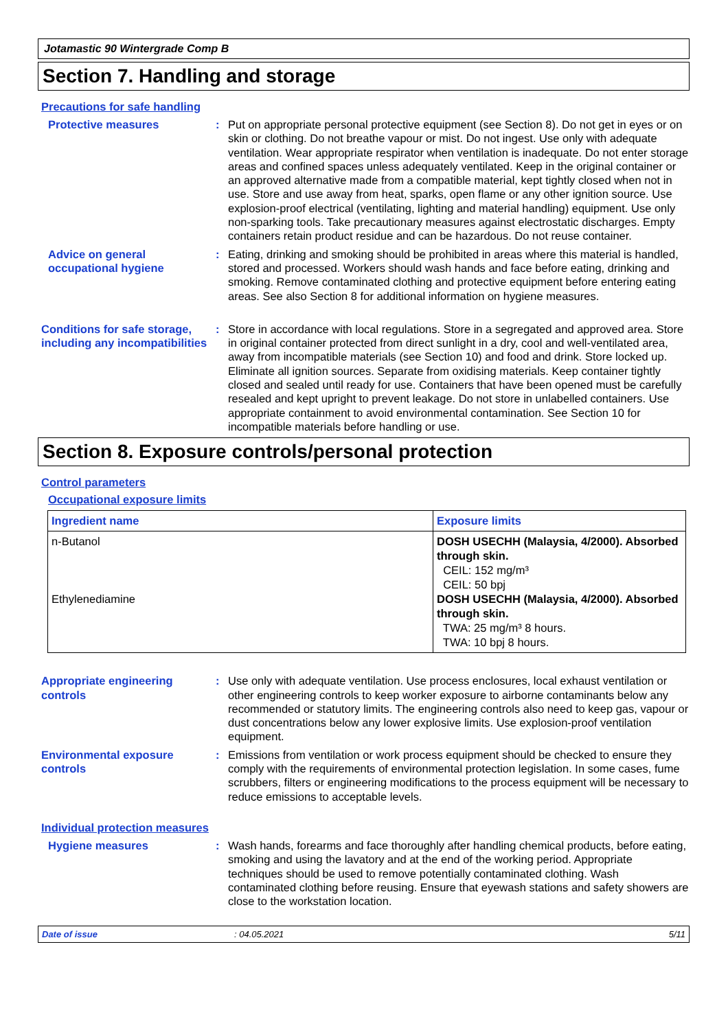Jotamastic 90 Wintergrade Comp B
Section 7. Handling and storage
Precautions for safe handling
Protective measures : Put on appropriate personal protective equipment (see Section 8). Do not get in eyes or on skin or clothing. Do not breathe vapour or mist. Do not ingest. Use only with adequate ventilation. Wear appropriate respirator when ventilation is inadequate. Do not enter storage areas and confined spaces unless adequately ventilated. Keep in the original container or an approved alternative made from a compatible material, kept tightly closed when not in use. Store and use away from heat, sparks, open flame or any other ignition source. Use explosion-proof electrical (ventilating, lighting and material handling) equipment. Use only non-sparking tools. Take precautionary measures against electrostatic discharges. Empty containers retain product residue and can be hazardous. Do not reuse container.
Advice on general occupational hygiene
: Eating, drinking and smoking should be prohibited in areas where this material is handled, stored and processed. Workers should wash hands and face before eating, drinking and smoking. Remove contaminated clothing and protective equipment before entering eating areas. See also Section 8 for additional information on hygiene measures.
Conditions for safe storage, including any incompatibilities
: Store in accordance with local regulations. Store in a segregated and approved area. Store in original container protected from direct sunlight in a dry, cool and well-ventilated area, away from incompatible materials (see Section 10) and food and drink. Store locked up. Eliminate all ignition sources. Separate from oxidising materials. Keep container tightly closed and sealed until ready for use. Containers that have been opened must be carefully resealed and kept upright to prevent leakage. Do not store in unlabelled containers. Use appropriate containment to avoid environmental contamination. See Section 10 for incompatible materials before handling or use.
Section 8. Exposure controls/personal protection
Control parameters
Occupational exposure limits
| Ingredient name | Exposure limits |
| --- | --- |
| n-Butanol Ethylenediamine | DOSH USECHH (Malaysia, 4/2000). Absorbed through skin. CEIL: 152 mg/m³ CEIL: 50 bpj DOSH USECHH (Malaysia, 4/2000). Absorbed through skin. TWA: 25 mg/m³ 8 hours. TWA: 10 bpj 8 hours. |
Appropriate engineering controls
: Use only with adequate ventilation. Use process enclosures, local exhaust ventilation or other engineering controls to keep worker exposure to airborne contaminants below any recommended or statutory limits. The engineering controls also need to keep gas, vapour or dust concentrations below any lower explosive limits. Use explosion-proof ventilation equipment.
Environmental exposure controls
: Emissions from ventilation or work process equipment should be checked to ensure they comply with the requirements of environmental protection legislation. In some cases, fume scrubbers, filters or engineering modifications to the process equipment will be necessary to reduce emissions to acceptable levels.
Individual protection measures
Hygiene measures : Wash hands, forearms and face thoroughly after handling chemical products, before eating, smoking and using the lavatory and at the end of the working period. Appropriate techniques should be used to remove potentially contaminated clothing. Wash contaminated clothing before reusing. Ensure that eyewash stations and safety showers are close to the workstation location.
Date of issue: 04.05.2021 5/11